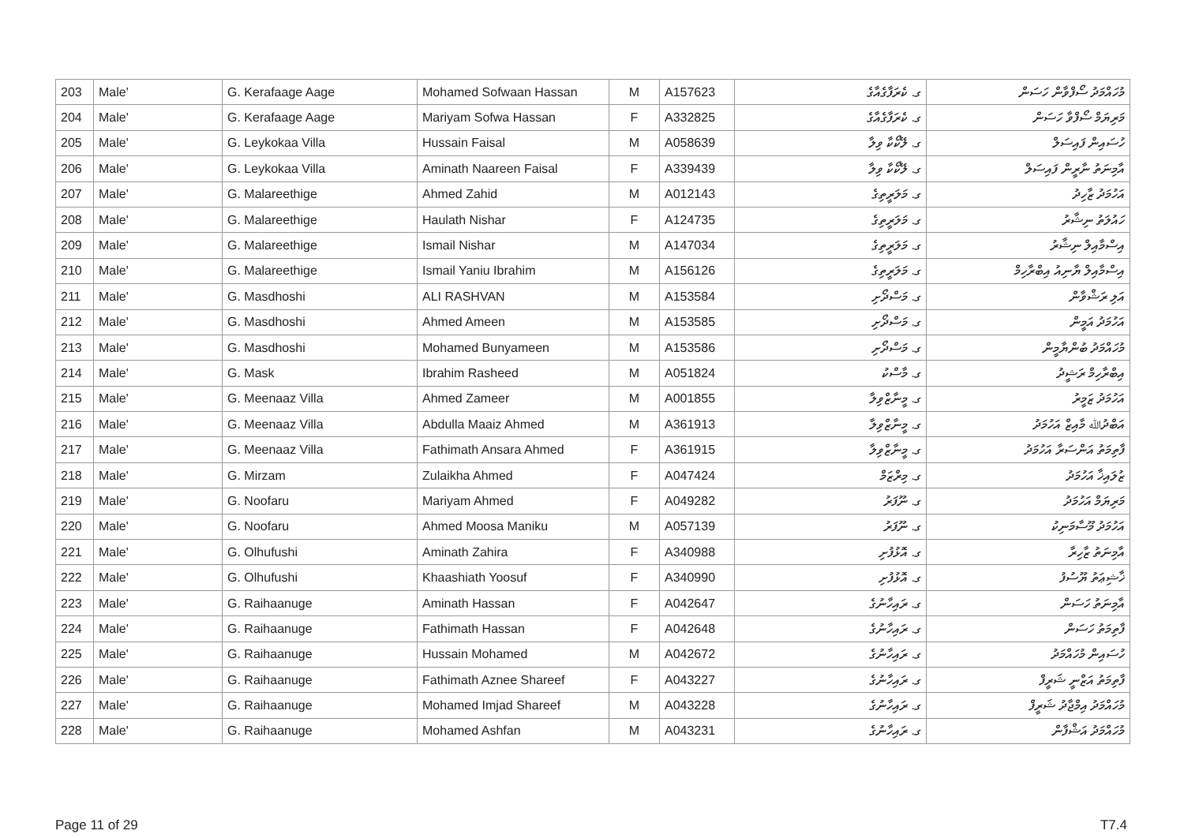| 203 | Male' | G. Kerafaage Aage | Mohamed Sofwaan Hassan | M | A157623 | ގ. ކެރަފާގެއާގެ | މުހައްމަދު ސޯފްވާން ހަސަން |
| 204 | Male' | G. Kerafaage Aage | Mariyam Sofwa Hassan | F | A332825 | ގ. ކެރަފާގެއާގެ | މަރިޔަމް ސޯފްވާ ހަސަން |
| 205 | Male' | G. Leykokaa Villa | Hussain Faisal | M | A058639 | ގ. ލޭކޯކާ ވިލާ | ހުސައިން ފައިސަލް |
| 206 | Male' | G. Leykokaa Villa | Aminath Naareen Faisal | F | A339439 | ގ. ލޭކޯކާ ވިލާ | އާމިނަތު ނާރީން ފައިސަލް |
| 207 | Male' | G. Malareethige | Ahmed Zahid | M | A012143 | ގ. މަލަރީތިގެ | އަހުމަދު ޒާހިދު |
| 208 | Male' | G. Malareethige | Haulath Nishar | F | A124735 | ގ. މަލަރީތިގެ | ހައުލަތު ނިޝާރު |
| 209 | Male' | G. Malareethige | Ismail Nishar | M | A147034 | ގ. މަލަރީތިގެ | އިސްމާއިލް ނިޝާރު |
| 210 | Male' | G. Malareethige | Ismail Yaniu Ibrahim | M | A156126 | ގ. މަލަރީތިގެ | އިސްމާއިލް ޔާނިއު އިބްރާހިމް |
| 211 | Male' | G. Masdhoshi | ALI RASHVAN | M | A153584 | ގ. މަސްދޯށި | އަލި ރަޝްވާން |
| 212 | Male' | G. Masdhoshi | Ahmed Ameen | M | A153585 | ގ. މަސްދޯށި | އަހުމަދު އަމީން |
| 213 | Male' | G. Masdhoshi | Mohamed Bunyameen | M | A153586 | ގ. މަސްދޯށި | މުހައްމަދު ބުންޔާމީން |
| 214 | Male' | G. Mask | Ibrahim Rasheed | M | A051824 | ގ. މާސްކު | އިބްރާހިމް ރަޝީދު |
| 215 | Male' | G. Meenaaz Villa | Ahmed Zameer | M | A001855 | ގ. މީނާޒްވިލާ | އަހުމަދު ޒަމީރު |
| 216 | Male' | G. Meenaaz Villa | Abdulla Maaiz Ahmed | M | A361913 | ގ. މީނާޒްވިލާ | އަބްދުﷲ މާއިޒް އަހުމަދު |
| 217 | Male' | G. Meenaaz Villa | Fathimath Ansara Ahmed | F | A361915 | ގ. މީނާޒްވިލާ | ފާތިމަތު އަންސަރާ އަހުމަދު |
| 218 | Male' | G. Mirzam | Zulaikha Ahmed | F | A047424 | ގ. މިރްޒަމް | ޒުލައިޚާ އަހުމަދު |
| 219 | Male' | G. Noofaru | Mariyam Ahmed | F | A049282 | ގ. ނޫފަރު | މަރިޔަމް އަހުމަދު |
| 220 | Male' | G. Noofaru | Ahmed Moosa Maniku | M | A057139 | ގ. ނޫފަރު | އަހުމަދު މޫސާމަނިކު |
| 221 | Male' | G. Olhufushi | Aminath Zahira | F | A340988 | ގ. އޮޅުފުށި | އާމިނަތު ޒާހިރާ |
| 222 | Male' | G. Olhufushi | Khaashiath Yoosuf | F | A340990 | ގ. އޮޅުފުށި | ޚާޝިޢަތު ޔޫސުފު |
| 223 | Male' | G. Raihaanuge | Aminath Hassan | F | A042647 | ގ. ރައިހާނުގެ | އާމިނަތު ހަސަން |
| 224 | Male' | G. Raihaanuge | Fathimath Hassan | F | A042648 | ގ. ރައިހާނުގެ | ފާތިމަތު ހަސަން |
| 225 | Male' | G. Raihaanuge | Hussain Mohamed | M | A042672 | ގ. ރައިހާނުގެ | ހުސައިން މުހައްމަދު |
| 226 | Male' | G. Raihaanuge | Fathimath Aznee Shareef | F | A043227 | ގ. ރައިހާނުގެ | ފާތިމަތު އަޒްނީ ޝަރީފް |
| 227 | Male' | G. Raihaanuge | Mohamed Imjad Shareef | M | A043228 | ގ. ރައިހާނުގެ | މުހައްމަދު އިމްޖާދު ޝަރީފް |
| 228 | Male' | G. Raihaanuge | Mohamed Ashfan | M | A043231 | ގ. ރައިހާނުގެ | މުހައްމަދު އަޝްފާން |
Page 11 of 29 T7.4